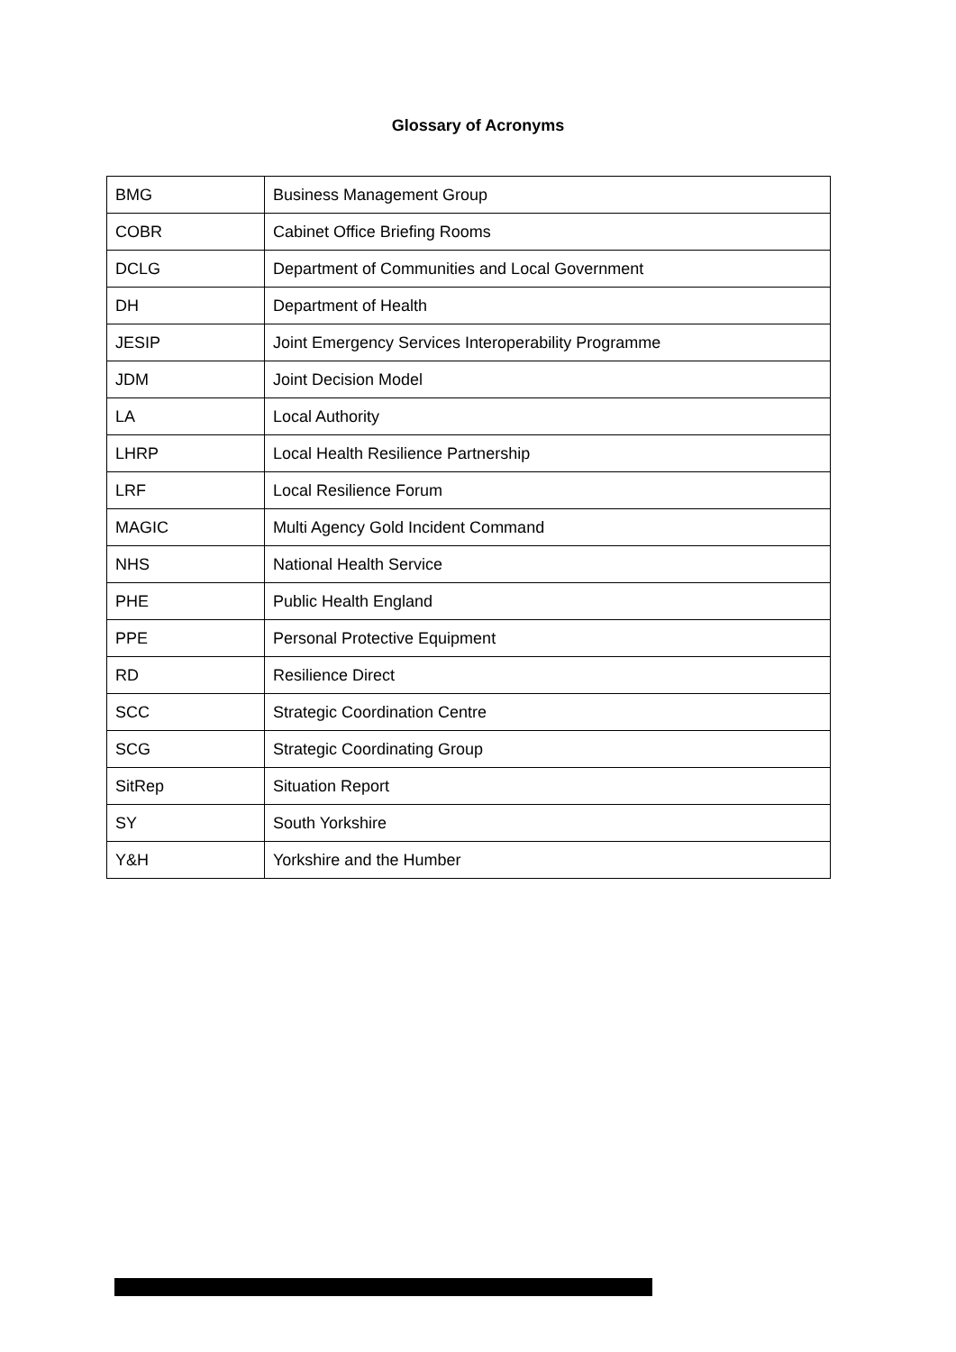Glossary of Acronyms
| BMG | Business Management Group |
| COBR | Cabinet Office Briefing Rooms |
| DCLG | Department of Communities and Local Government |
| DH | Department of Health |
| JESIP | Joint Emergency Services Interoperability Programme |
| JDM | Joint Decision Model |
| LA | Local Authority |
| LHRP | Local Health Resilience Partnership |
| LRF | Local Resilience Forum |
| MAGIC | Multi Agency Gold Incident Command |
| NHS | National Health Service |
| PHE | Public Health England |
| PPE | Personal Protective Equipment |
| RD | Resilience Direct |
| SCC | Strategic Coordination Centre |
| SCG | Strategic Coordinating Group |
| SitRep | Situation Report |
| SY | South Yorkshire |
| Y&H | Yorkshire and the Humber |